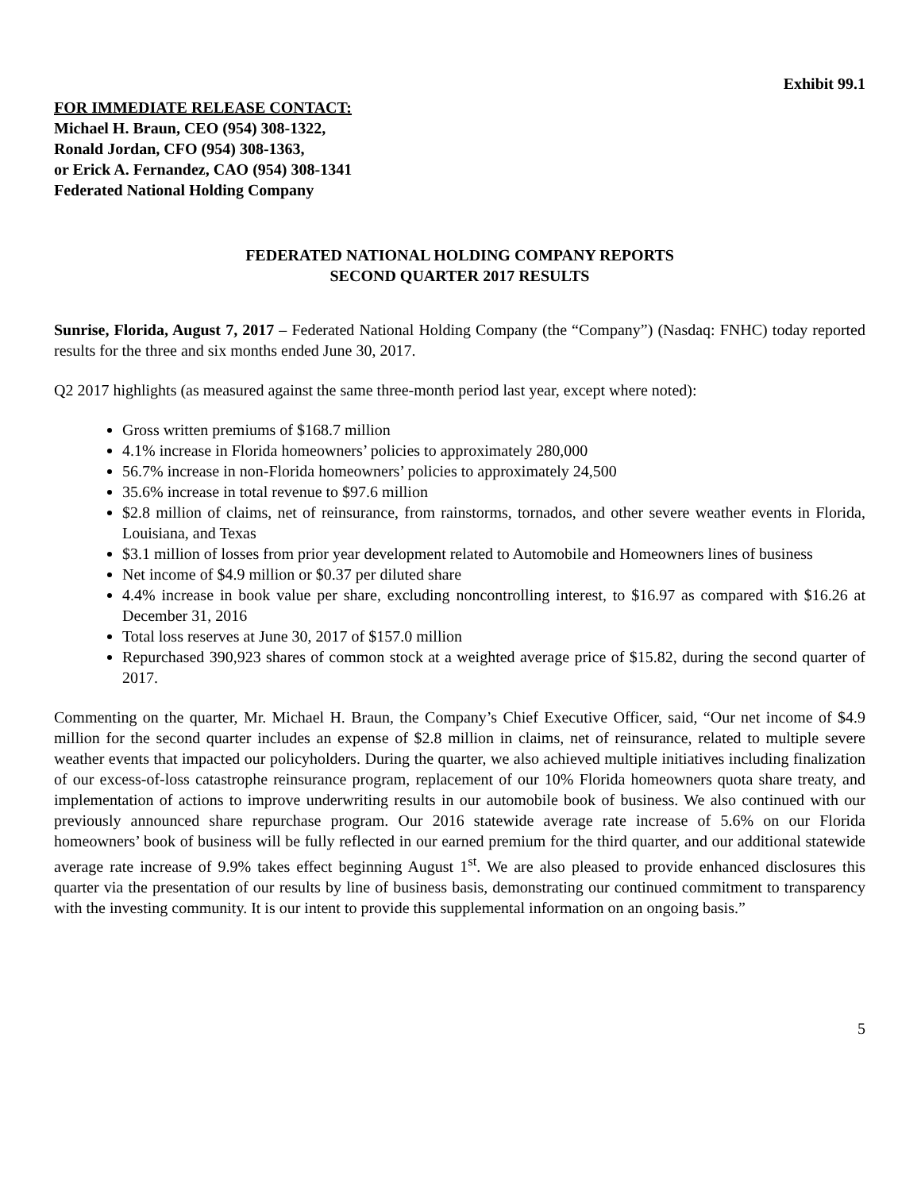Exhibit 99.1
FOR IMMEDIATE RELEASE CONTACT:
Michael H. Braun, CEO (954) 308-1322,
Ronald Jordan, CFO (954) 308-1363,
or Erick A. Fernandez, CAO (954) 308-1341
Federated National Holding Company
FEDERATED NATIONAL HOLDING COMPANY REPORTS
SECOND QUARTER 2017 RESULTS
Sunrise, Florida, August 7, 2017 – Federated National Holding Company (the “Company”) (Nasdaq: FNHC) today reported results for the three and six months ended June 30, 2017.
Q2 2017 highlights (as measured against the same three-month period last year, except where noted):
Gross written premiums of $168.7 million
4.1% increase in Florida homeowners’ policies to approximately 280,000
56.7% increase in non-Florida homeowners’ policies to approximately 24,500
35.6% increase in total revenue to $97.6 million
$2.8 million of claims, net of reinsurance, from rainstorms, tornados, and other severe weather events in Florida, Louisiana, and Texas
$3.1 million of losses from prior year development related to Automobile and Homeowners lines of business
Net income of $4.9 million or $0.37 per diluted share
4.4% increase in book value per share, excluding noncontrolling interest, to $16.97 as compared with $16.26 at December 31, 2016
Total loss reserves at June 30, 2017 of $157.0 million
Repurchased 390,923 shares of common stock at a weighted average price of $15.82, during the second quarter of 2017.
Commenting on the quarter, Mr. Michael H. Braun, the Company’s Chief Executive Officer, said, “Our net income of $4.9 million for the second quarter includes an expense of $2.8 million in claims, net of reinsurance, related to multiple severe weather events that impacted our policyholders. During the quarter, we also achieved multiple initiatives including finalization of our excess-of-loss catastrophe reinsurance program, replacement of our 10% Florida homeowners quota share treaty, and implementation of actions to improve underwriting results in our automobile book of business. We also continued with our previously announced share repurchase program. Our 2016 statewide average rate increase of 5.6% on our Florida homeowners’ book of business will be fully reflected in our earned premium for the third quarter, and our additional statewide average rate increase of 9.9% takes effect beginning August 1<sup>st</sup>. We are also pleased to provide enhanced disclosures this quarter via the presentation of our results by line of business basis, demonstrating our continued commitment to transparency with the investing community. It is our intent to provide this supplemental information on an ongoing basis.”
5